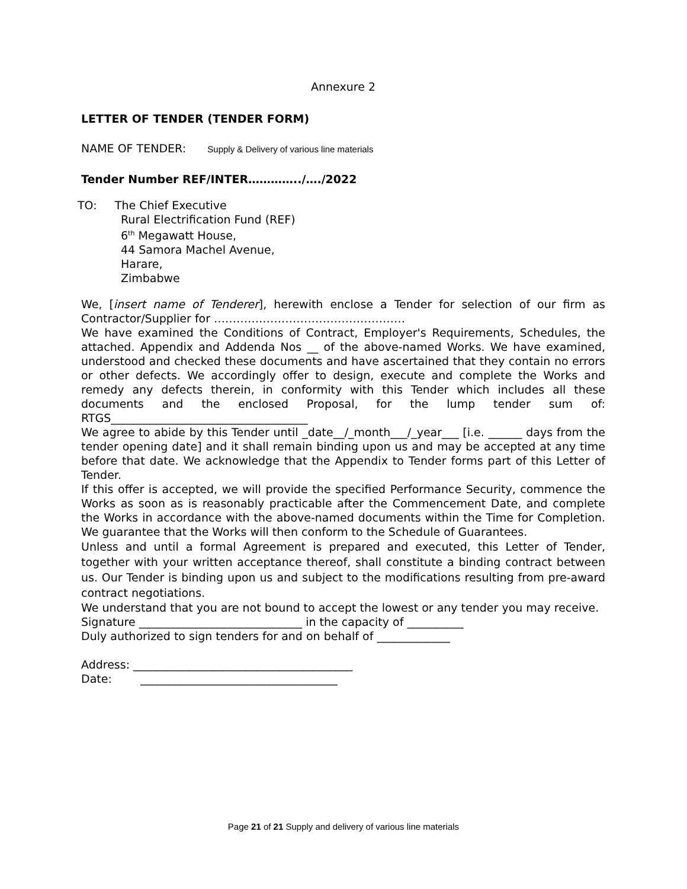Annexure 2
LETTER OF TENDER (TENDER FORM)
NAME OF TENDER: Supply & Delivery of various line materials
Tender Number REF/INTER…………../…./2022
TO: The Chief Executive
Rural Electrification Fund (REF)
6<sup>th</sup> Megawatt House,
44 Samora Machel Avenue,
Harare,
Zimbabwe
We, [insert name of Tenderer], herewith enclose a Tender for selection of our firm as Contractor/Supplier for ……………………………………………
We have examined the Conditions of Contract, Employer's Requirements, Schedules, the attached. Appendix and Addenda Nos __ of the above-named Works. We have examined, understood and checked these documents and have ascertained that they contain no errors or other defects. We accordingly offer to design, execute and complete the Works and remedy any defects therein, in conformity with this Tender which includes all these documents and the enclosed Proposal, for the lump tender sum of: RTGS___________________________________
We agree to abide by this Tender until _date__/_month___/_year___ [i.e. ______ days from the tender opening date] and it shall remain binding upon us and may be accepted at any time before that date. We acknowledge that the Appendix to Tender forms part of this Letter of Tender.
If this offer is accepted, we will provide the specified Performance Security, commence the Works as soon as is reasonably practicable after the Commencement Date, and complete the Works in accordance with the above-named documents within the Time for Completion. We guarantee that the Works will then conform to the Schedule of Guarantees.
Unless and until a formal Agreement is prepared and executed, this Letter of Tender, together with your written acceptance thereof, shall constitute a binding contract between us. Our Tender is binding upon us and subject to the modifications resulting from pre-award contract negotiations.
We understand that you are not bound to accept the lowest or any tender you may receive.
Signature _____________________________ in the capacity of __________
Duly authorized to sign tenders for and on behalf of _____________
Address: _______________________________________
Date: ___________________________________
Page 21 of 21 Supply and delivery of various line materials